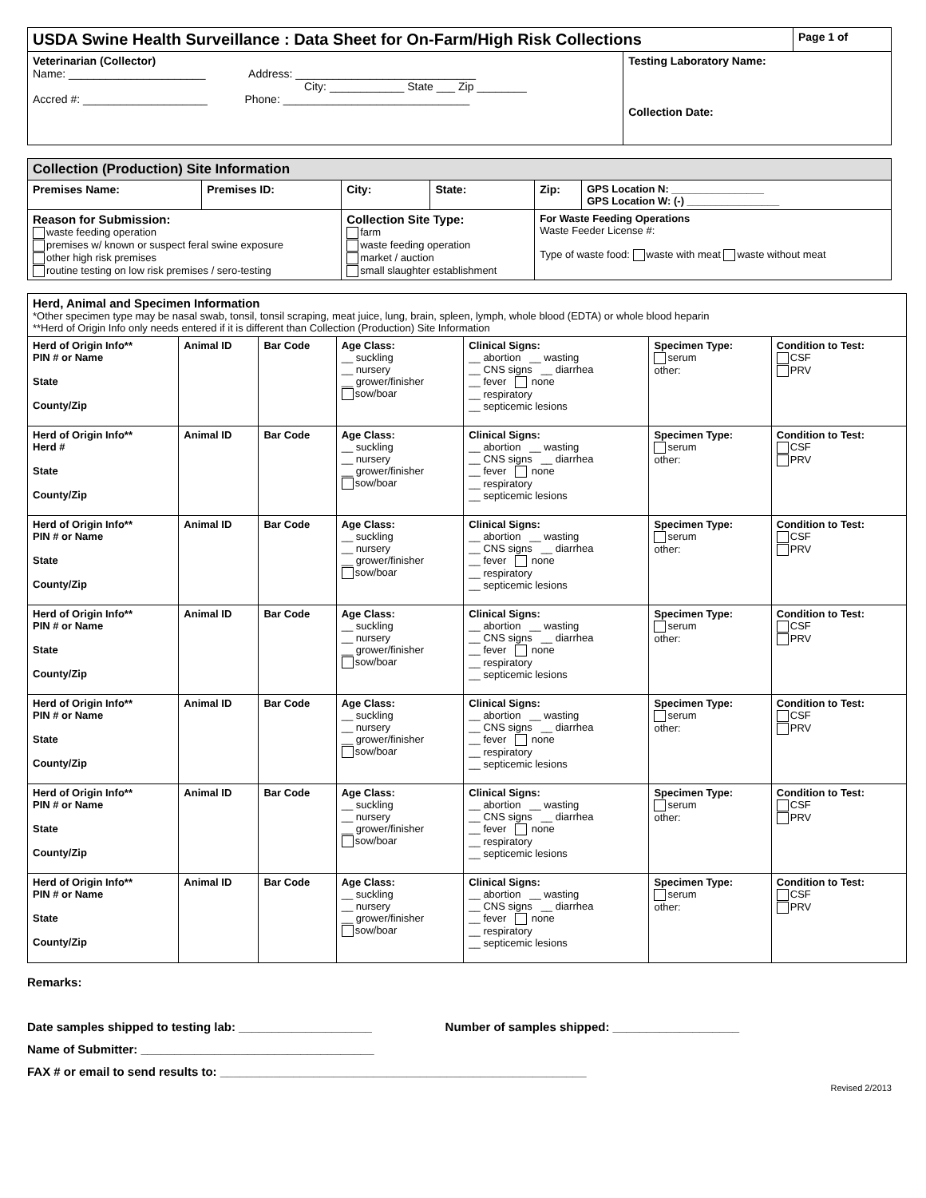| USDA Swine Health Surveillance : Data Sheet for On-Farm/High Risk Collections | | Page 1 of |
| Veterinarian (Collector) Name: ______________________ Address: _____________________________ City: ____________ State ___ Zip ________ Accred #: ____________________ Phone: ______________________________ | Testing Laboratory Name: Collection Date: | |
| Collection (Production) Site Information | | | | | |
| Premises Name: | Premises ID: | City: | State: | Zip: | GPS Location N: ________________ GPS Location W: (-) ________________ |
| Reason for Submission: waste feeding operation premises w/ known or suspect feral swine exposure other high risk premises routine testing on low risk premises / sero-testing | | Collection Site Type: farm waste feeding operation market / auction small slaughter establishment | | For Waste Feeding Operations Waste Feeder License #: Type of waste food: waste with meat waste without meat | |
| Herd, Animal and Specimen Information *Other specimen type may be nasal swab, tonsil, tonsil scraping, meat juice, lung, brain, spleen, lymph, whole blood (EDTA) or whole blood heparin **Herd of Origin Info only needs entered if it is different than Collection (Production) Site Information | | | | | | |
| Herd of Origin Info** PIN # or Name State County/Zip | Animal ID | Bar Code | Age Class: __ suckling __ nursery __ grower/finisher sow/boar | Clinical Signs: __ abortion __ wasting __ CNS signs __ diarrhea __ fever none __ respiratory __ septicemic lesions | Specimen Type: serum other: | Condition to Test: CSF PRV |
| Herd of Origin Info** Herd # State County/Zip | Animal ID | Bar Code | Age Class: __ suckling __ nursery __ grower/finisher sow/boar | Clinical Signs: __ abortion __ wasting __ CNS signs __ diarrhea __ fever none __ respiratory __ septicemic lesions | Specimen Type: serum other: | Condition to Test: CSF PRV |
| Herd of Origin Info** PIN # or Name State County/Zip | Animal ID | Bar Code | Age Class: __ suckling __ nursery __ grower/finisher sow/boar | Clinical Signs: __ abortion __ wasting __ CNS signs __ diarrhea __ fever none __ respiratory __ septicemic lesions | Specimen Type: serum other: | Condition to Test: CSF PRV |
| Herd of Origin Info** PIN # or Name State County/Zip | Animal ID | Bar Code | Age Class: __ suckling __ nursery __ grower/finisher sow/boar | Clinical Signs: __ abortion __ wasting __ CNS signs __ diarrhea __ fever none __ respiratory __ septicemic lesions | Specimen Type: serum other: | Condition to Test: CSF PRV |
| Herd of Origin Info** PIN # or Name State County/Zip | Animal ID | Bar Code | Age Class: __ suckling __ nursery __ grower/finisher sow/boar | Clinical Signs: __ abortion __ wasting __ CNS signs __ diarrhea __ fever none __ respiratory __ septicemic lesions | Specimen Type: serum other: | Condition to Test: CSF PRV |
| Herd of Origin Info** PIN # or Name State County/Zip | Animal ID | Bar Code | Age Class: __ suckling __ nursery __ grower/finisher sow/boar | Clinical Signs: __ abortion __ wasting __ CNS signs __ diarrhea __ fever none __ respiratory __ septicemic lesions | Specimen Type: serum other: | Condition to Test: CSF PRV |
| Herd of Origin Info** PIN # or Name State County/Zip | Animal ID | Bar Code | Age Class: __ suckling __ nursery __ grower/finisher sow/boar | Clinical Signs: __ abortion __ wasting __ CNS signs __ diarrhea __ fever none __ respiratory __ septicemic lesions | Specimen Type: serum other: | Condition to Test: CSF PRV |
Remarks:
Date samples shipped to testing lab: ____________________ Number of samples shipped: ___________________
Name of Submitter: ___________________________________
FAX # or email to send results to: _______________________________________________________
Revised 2/2013